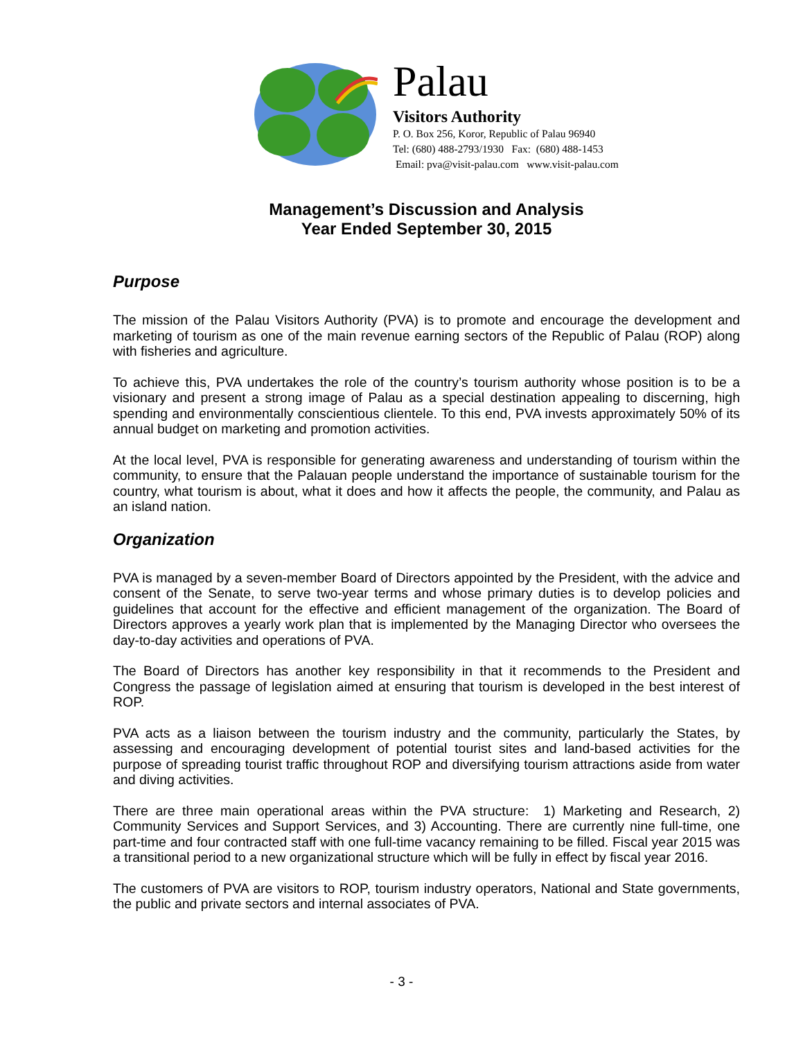Palau
Visitors Authority
P. O. Box 256, Koror, Republic of Palau 96940
Tel: (680) 488-2793/1930 Fax: (680) 488-1453
Email: pva@visit-palau.com www.visit-palau.com
Management’s Discussion and Analysis
Year Ended September 30, 2015
Purpose
The mission of the Palau Visitors Authority (PVA) is to promote and encourage the development and marketing of tourism as one of the main revenue earning sectors of the Republic of Palau (ROP) along with fisheries and agriculture.
To achieve this, PVA undertakes the role of the country’s tourism authority whose position is to be a visionary and present a strong image of Palau as a special destination appealing to discerning, high spending and environmentally conscientious clientele. To this end, PVA invests approximately 50% of its annual budget on marketing and promotion activities.
At the local level, PVA is responsible for generating awareness and understanding of tourism within the community, to ensure that the Palauan people understand the importance of sustainable tourism for the country, what tourism is about, what it does and how it affects the people, the community, and Palau as an island nation.
Organization
PVA is managed by a seven-member Board of Directors appointed by the President, with the advice and consent of the Senate, to serve two-year terms and whose primary duties is to develop policies and guidelines that account for the effective and efficient management of the organization. The Board of Directors approves a yearly work plan that is implemented by the Managing Director who oversees the day-to-day activities and operations of PVA.
The Board of Directors has another key responsibility in that it recommends to the President and Congress the passage of legislation aimed at ensuring that tourism is developed in the best interest of ROP.
PVA acts as a liaison between the tourism industry and the community, particularly the States, by assessing and encouraging development of potential tourist sites and land-based activities for the purpose of spreading tourist traffic throughout ROP and diversifying tourism attractions aside from water and diving activities.
There are three main operational areas within the PVA structure: 1) Marketing and Research, 2) Community Services and Support Services, and 3) Accounting. There are currently nine full-time, one part-time and four contracted staff with one full-time vacancy remaining to be filled. Fiscal year 2015 was a transitional period to a new organizational structure which will be fully in effect by fiscal year 2016.
The customers of PVA are visitors to ROP, tourism industry operators, National and State governments, the public and private sectors and internal associates of PVA.
- 3 -